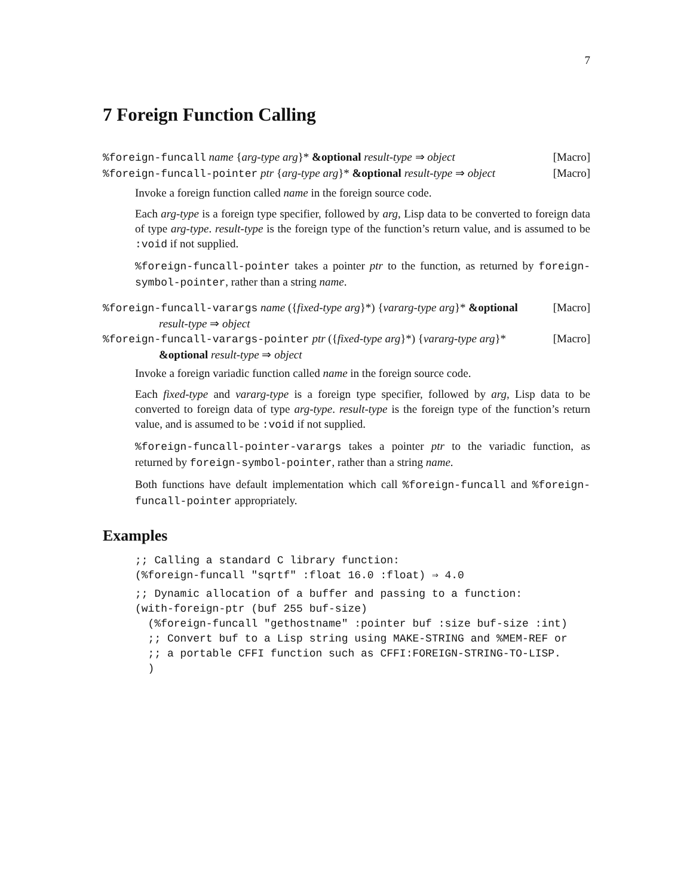7
7 Foreign Function Calling
%foreign-funcall name {arg-type arg}* &optional result-type ⇒ object
[Macro]
%foreign-funcall-pointer ptr {arg-type arg}* &optional result-type ⇒ object
[Macro]
Invoke a foreign function called name in the foreign source code.
Each arg-type is a foreign type specifier, followed by arg, Lisp data to be converted to foreign data of type arg-type. result-type is the foreign type of the function’s return value, and is assumed to be :void if not supplied.
%foreign-funcall-pointer takes a pointer ptr to the function, as returned by foreign-symbol-pointer, rather than a string name.
%foreign-funcall-varargs name ({fixed-type arg}*) {vararg-type arg}* &optional result-type ⇒ object
[Macro]
%foreign-funcall-varargs-pointer ptr ({fixed-type arg}*) {vararg-type arg}* &optional result-type ⇒ object
[Macro]
Invoke a foreign variadic function called name in the foreign source code.
Each fixed-type and vararg-type is a foreign type specifier, followed by arg, Lisp data to be converted to foreign data of type arg-type. result-type is the foreign type of the function’s return value, and is assumed to be :void if not supplied.
%foreign-funcall-pointer-varargs takes a pointer ptr to the variadic function, as returned by foreign-symbol-pointer, rather than a string name.
Both functions have default implementation which call %foreign-funcall and %foreign-funcall-pointer appropriately.
Examples
;; Calling a standard C library function:
(%foreign-funcall "sqrtf" :float 16.0 :float) ⇒ 4.0
;; Dynamic allocation of a buffer and passing to a function:
(with-foreign-ptr (buf 255 buf-size)
  (%foreign-funcall "gethostname" :pointer buf :size buf-size :int)
  ;; Convert buf to a Lisp string using MAKE-STRING and %MEM-REF or
  ;; a portable CFFI function such as CFFI:FOREIGN-STRING-TO-LISP.
  )